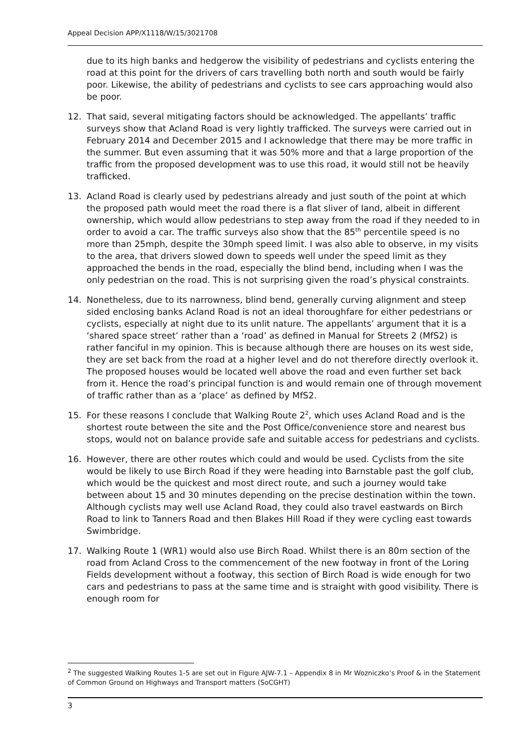Appeal Decision APP/X1118/W/15/3021708
due to its high banks and hedgerow the visibility of pedestrians and cyclists entering the road at this point for the drivers of cars travelling both north and south would be fairly poor. Likewise, the ability of pedestrians and cyclists to see cars approaching would also be poor.
12. That said, several mitigating factors should be acknowledged. The appellants’ traffic surveys show that Acland Road is very lightly trafficked. The surveys were carried out in February 2014 and December 2015 and I acknowledge that there may be more traffic in the summer. But even assuming that it was 50% more and that a large proportion of the traffic from the proposed development was to use this road, it would still not be heavily trafficked.
13. Acland Road is clearly used by pedestrians already and just south of the point at which the proposed path would meet the road there is a flat sliver of land, albeit in different ownership, which would allow pedestrians to step away from the road if they needed to in order to avoid a car. The traffic surveys also show that the 85<sup>th</sup> percentile speed is no more than 25mph, despite the 30mph speed limit. I was also able to observe, in my visits to the area, that drivers slowed down to speeds well under the speed limit as they approached the bends in the road, especially the blind bend, including when I was the only pedestrian on the road. This is not surprising given the road’s physical constraints.
14. Nonetheless, due to its narrowness, blind bend, generally curving alignment and steep sided enclosing banks Acland Road is not an ideal thoroughfare for either pedestrians or cyclists, especially at night due to its unlit nature. The appellants’ argument that it is a ‘shared space street’ rather than a ‘road’ as defined in Manual for Streets 2 (MfS2) is rather fanciful in my opinion. This is because although there are houses on its west side, they are set back from the road at a higher level and do not therefore directly overlook it. The proposed houses would be located well above the road and even further set back from it. Hence the road’s principal function is and would remain one of through movement of traffic rather than as a ‘place’ as defined by MfS2.
15. For these reasons I conclude that Walking Route 2<sup>2</sup>, which uses Acland Road and is the shortest route between the site and the Post Office/convenience store and nearest bus stops, would not on balance provide safe and suitable access for pedestrians and cyclists.
16. However, there are other routes which could and would be used. Cyclists from the site would be likely to use Birch Road if they were heading into Barnstable past the golf club, which would be the quickest and most direct route, and such a journey would take between about 15 and 30 minutes depending on the precise destination within the town. Although cyclists may well use Acland Road, they could also travel eastwards on Birch Road to link to Tanners Road and then Blakes Hill Road if they were cycling east towards Swimbridge.
17. Walking Route 1 (WR1) would also use Birch Road. Whilst there is an 80m section of the road from Acland Cross to the commencement of the new footway in front of the Loring Fields development without a footway, this section of Birch Road is wide enough for two cars and pedestrians to pass at the same time and is straight with good visibility. There is enough room for
<sup>2</sup> The suggested Walking Routes 1-5 are set out in Figure AJW-7.1 – Appendix 8 in Mr Wozniczko’s Proof & in the Statement of Common Ground on Highways and Transport matters (SoCGHT)
3